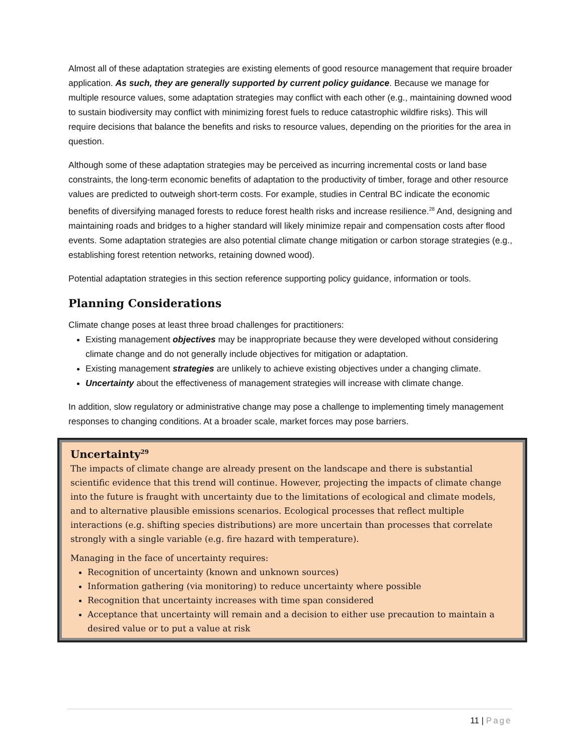Almost all of these adaptation strategies are existing elements of good resource management that require broader application. As such, they are generally supported by current policy guidance. Because we manage for multiple resource values, some adaptation strategies may conflict with each other (e.g., maintaining downed wood to sustain biodiversity may conflict with minimizing forest fuels to reduce catastrophic wildfire risks). This will require decisions that balance the benefits and risks to resource values, depending on the priorities for the area in question.
Although some of these adaptation strategies may be perceived as incurring incremental costs or land base constraints, the long-term economic benefits of adaptation to the productivity of timber, forage and other resource values are predicted to outweigh short-term costs. For example, studies in Central BC indicate the economic benefits of diversifying managed forests to reduce forest health risks and increase resilience.<sup>28</sup> And, designing and maintaining roads and bridges to a higher standard will likely minimize repair and compensation costs after flood events. Some adaptation strategies are also potential climate change mitigation or carbon storage strategies (e.g., establishing forest retention networks, retaining downed wood).
Potential adaptation strategies in this section reference supporting policy guidance, information or tools.
Planning Considerations
Climate change poses at least three broad challenges for practitioners:
Existing management objectives may be inappropriate because they were developed without considering climate change and do not generally include objectives for mitigation or adaptation.
Existing management strategies are unlikely to achieve existing objectives under a changing climate.
Uncertainty about the effectiveness of management strategies will increase with climate change.
In addition, slow regulatory or administrative change may pose a challenge to implementing timely management responses to changing conditions. At a broader scale, market forces may pose barriers.
Uncertainty<sup>29</sup>
The impacts of climate change are already present on the landscape and there is substantial scientific evidence that this trend will continue. However, projecting the impacts of climate change into the future is fraught with uncertainty due to the limitations of ecological and climate models, and to alternative plausible emissions scenarios. Ecological processes that reflect multiple interactions (e.g. shifting species distributions) are more uncertain than processes that correlate strongly with a single variable (e.g. fire hazard with temperature).
Managing in the face of uncertainty requires:
Recognition of uncertainty (known and unknown sources)
Information gathering (via monitoring) to reduce uncertainty where possible
Recognition that uncertainty increases with time span considered
Acceptance that uncertainty will remain and a decision to either use precaution to maintain a desired value or to put a value at risk
11 | Page